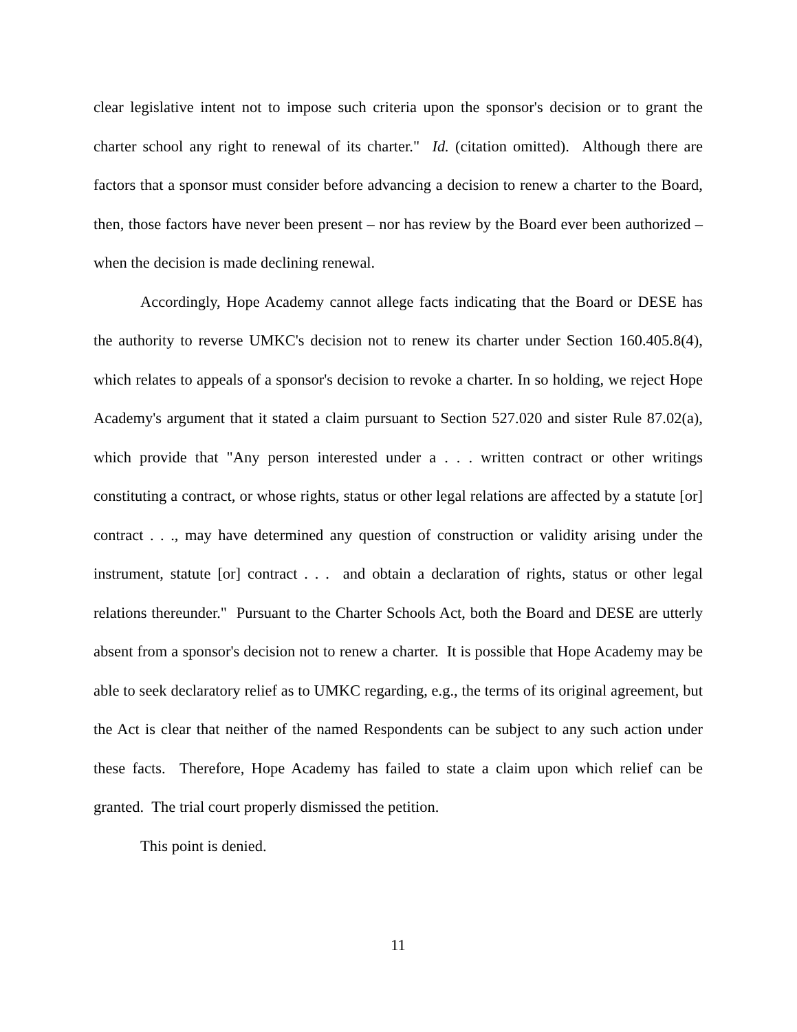clear legislative intent not to impose such criteria upon the sponsor's decision or to grant the charter school any right to renewal of its charter." Id. (citation omitted). Although there are factors that a sponsor must consider before advancing a decision to renew a charter to the Board, then, those factors have never been present – nor has review by the Board ever been authorized – when the decision is made declining renewal.
Accordingly, Hope Academy cannot allege facts indicating that the Board or DESE has the authority to reverse UMKC's decision not to renew its charter under Section 160.405.8(4), which relates to appeals of a sponsor's decision to revoke a charter. In so holding, we reject Hope Academy's argument that it stated a claim pursuant to Section 527.020 and sister Rule 87.02(a), which provide that "Any person interested under a . . . written contract or other writings constituting a contract, or whose rights, status or other legal relations are affected by a statute [or] contract . . ., may have determined any question of construction or validity arising under the instrument, statute [or] contract . . . and obtain a declaration of rights, status or other legal relations thereunder." Pursuant to the Charter Schools Act, both the Board and DESE are utterly absent from a sponsor's decision not to renew a charter. It is possible that Hope Academy may be able to seek declaratory relief as to UMKC regarding, e.g., the terms of its original agreement, but the Act is clear that neither of the named Respondents can be subject to any such action under these facts. Therefore, Hope Academy has failed to state a claim upon which relief can be granted. The trial court properly dismissed the petition.
This point is denied.
11